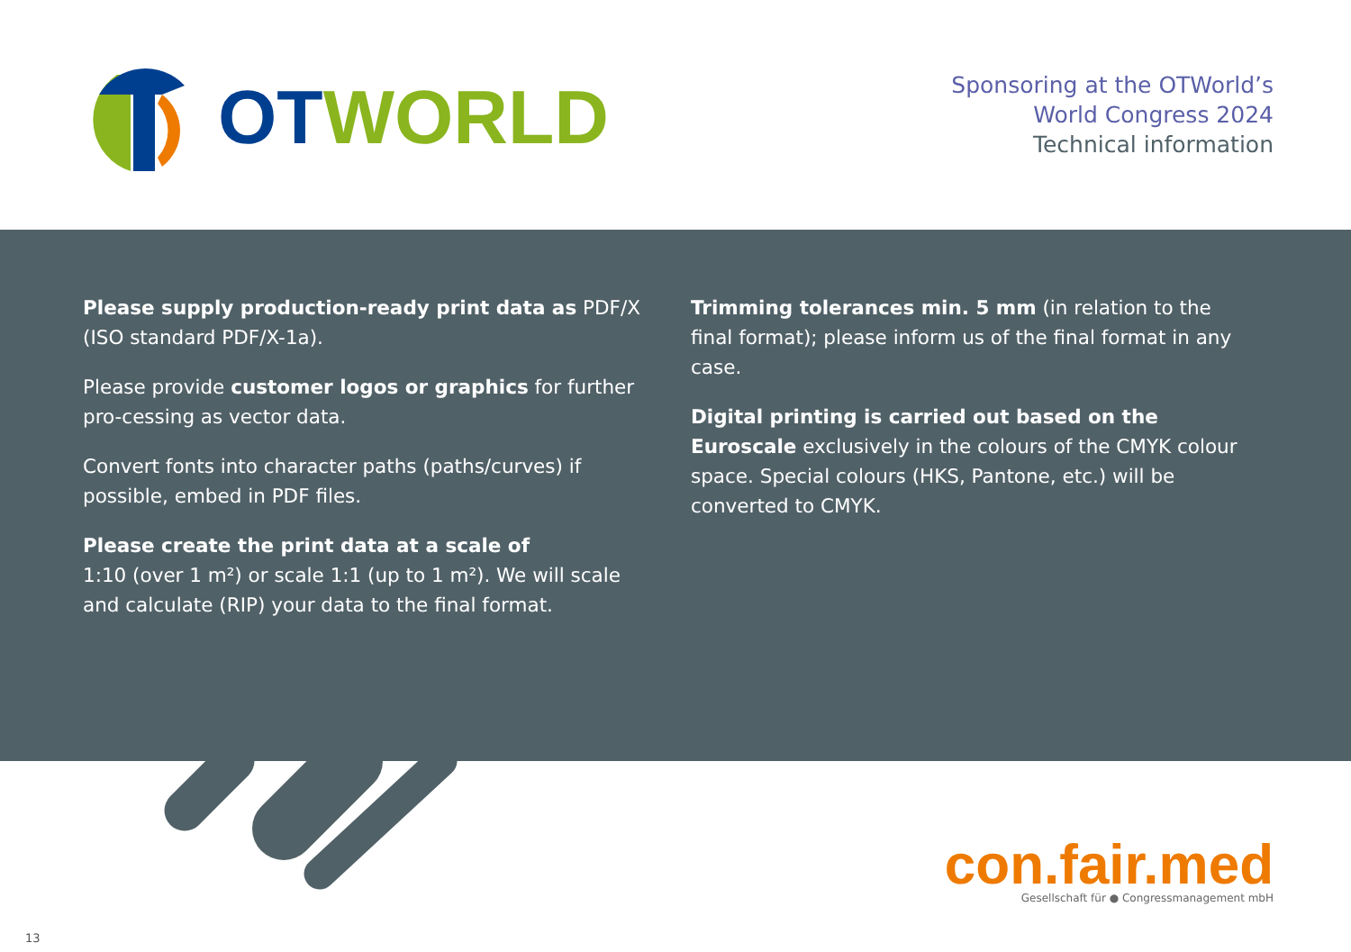OT WORLD
Sponsoring at the OTWorld’s
World Congress 2024
Technical information
Please supply production-ready print data as PDF/X (ISO standard PDF/X-1a).
Please provide customer logos or graphics for further pro-cessing as vector data.
Convert fonts into character paths (paths/curves) if possible, embed in PDF files.
Please create the print data at a scale of
1:10 (over 1 m²) or scale 1:1 (up to 1 m²). We will scale and calculate (RIP) your data to the final format.
Trimming tolerances min. 5 mm (in relation to the final format); please inform us of the final format in any case.
Digital printing is carried out based on the Euroscale exclusively in the colours of the CMYK colour space. Special colours (HKS, Pantone, etc.) will be converted to CMYK.
con.fair.med
Gesellschaft für ● Congressmanagement mbH
13